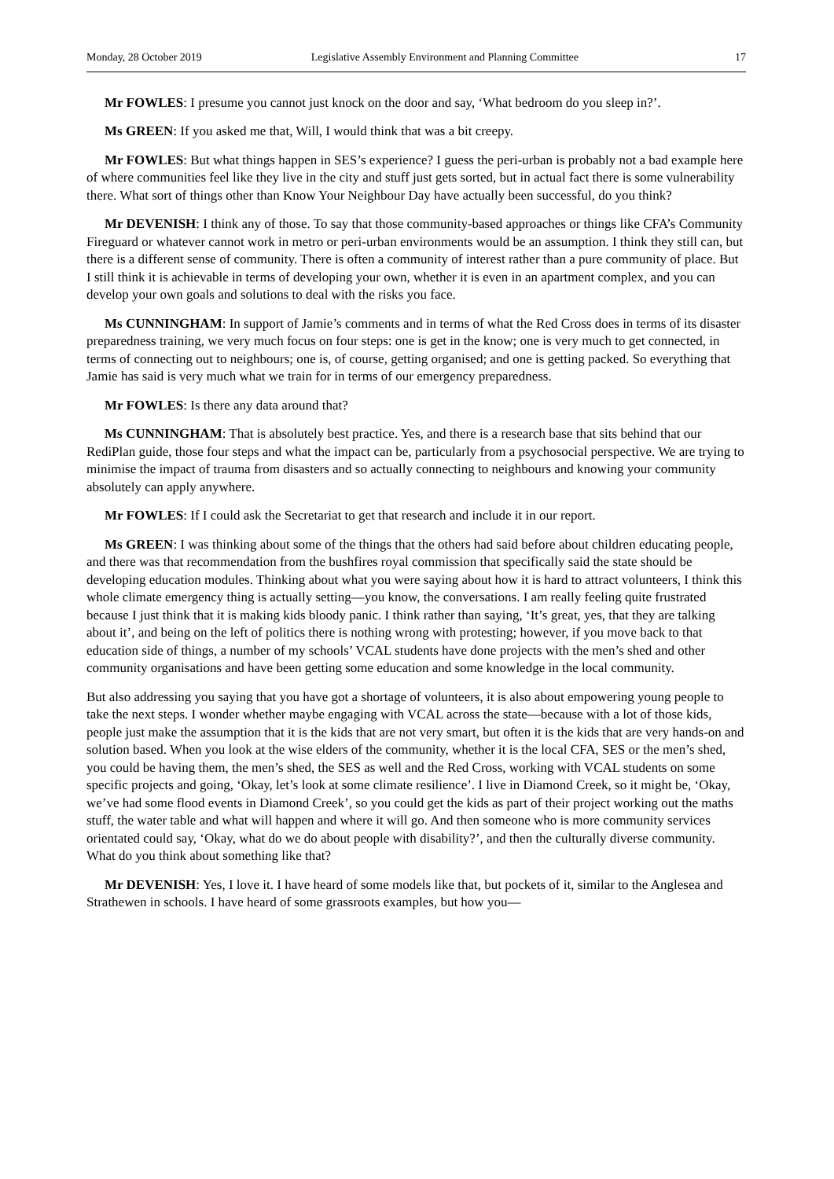Monday, 28 October 2019 Legislative Assembly Environment and Planning Committee 17
Mr FOWLES: I presume you cannot just knock on the door and say, ‘What bedroom do you sleep in?’.
Ms GREEN: If you asked me that, Will, I would think that was a bit creepy.
Mr FOWLES: But what things happen in SES’s experience? I guess the peri-urban is probably not a bad example here of where communities feel like they live in the city and stuff just gets sorted, but in actual fact there is some vulnerability there. What sort of things other than Know Your Neighbour Day have actually been successful, do you think?
Mr DEVENISH: I think any of those. To say that those community-based approaches or things like CFA’s Community Fireguard or whatever cannot work in metro or peri-urban environments would be an assumption. I think they still can, but there is a different sense of community. There is often a community of interest rather than a pure community of place. But I still think it is achievable in terms of developing your own, whether it is even in an apartment complex, and you can develop your own goals and solutions to deal with the risks you face.
Ms CUNNINGHAM: In support of Jamie’s comments and in terms of what the Red Cross does in terms of its disaster preparedness training, we very much focus on four steps: one is get in the know; one is very much to get connected, in terms of connecting out to neighbours; one is, of course, getting organised; and one is getting packed. So everything that Jamie has said is very much what we train for in terms of our emergency preparedness.
Mr FOWLES: Is there any data around that?
Ms CUNNINGHAM: That is absolutely best practice. Yes, and there is a research base that sits behind that our RediPlan guide, those four steps and what the impact can be, particularly from a psychosocial perspective. We are trying to minimise the impact of trauma from disasters and so actually connecting to neighbours and knowing your community absolutely can apply anywhere.
Mr FOWLES: If I could ask the Secretariat to get that research and include it in our report.
Ms GREEN: I was thinking about some of the things that the others had said before about children educating people, and there was that recommendation from the bushfires royal commission that specifically said the state should be developing education modules. Thinking about what you were saying about how it is hard to attract volunteers, I think this whole climate emergency thing is actually setting—you know, the conversations. I am really feeling quite frustrated because I just think that it is making kids bloody panic. I think rather than saying, ‘It’s great, yes, that they are talking about it’, and being on the left of politics there is nothing wrong with protesting; however, if you move back to that education side of things, a number of my schools’ VCAL students have done projects with the men’s shed and other community organisations and have been getting some education and some knowledge in the local community.
But also addressing you saying that you have got a shortage of volunteers, it is also about empowering young people to take the next steps. I wonder whether maybe engaging with VCAL across the state—because with a lot of those kids, people just make the assumption that it is the kids that are not very smart, but often it is the kids that are very hands-on and solution based. When you look at the wise elders of the community, whether it is the local CFA, SES or the men’s shed, you could be having them, the men’s shed, the SES as well and the Red Cross, working with VCAL students on some specific projects and going, ‘Okay, let’s look at some climate resilience’. I live in Diamond Creek, so it might be, ‘Okay, we’ve had some flood events in Diamond Creek’, so you could get the kids as part of their project working out the maths stuff, the water table and what will happen and where it will go. And then someone who is more community services orientated could say, ‘Okay, what do we do about people with disability?’, and then the culturally diverse community. What do you think about something like that?
Mr DEVENISH: Yes, I love it. I have heard of some models like that, but pockets of it, similar to the Anglesea and Strathewen in schools. I have heard of some grassroots examples, but how you—